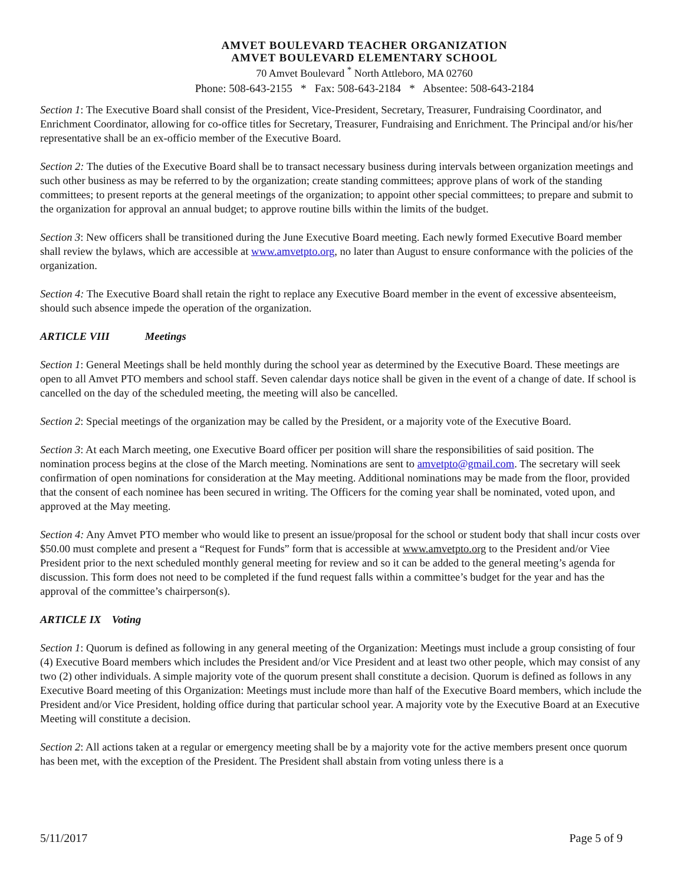AMVET BOULEVARD TEACHER ORGANIZATION
AMVET BOULEVARD ELEMENTARY SCHOOL
70 Amvet Boulevard <sup>*</sup> North Attleboro, MA 02760
Phone: 508-643-2155 * Fax: 508-643-2184 * Absentee: 508-643-2184
Section 1: The Executive Board shall consist of the President, Vice-President, Secretary, Treasurer, Fundraising Coordinator, and Enrichment Coordinator, allowing for co-office titles for Secretary, Treasurer, Fundraising and Enrichment. The Principal and/or his/her representative shall be an ex-officio member of the Executive Board.
Section 2: The duties of the Executive Board shall be to transact necessary business during intervals between organization meetings and such other business as may be referred to by the organization; create standing committees; approve plans of work of the standing committees; to present reports at the general meetings of the organization; to appoint other special committees; to prepare and submit to the organization for approval an annual budget; to approve routine bills within the limits of the budget.
Section 3: New officers shall be transitioned during the June Executive Board meeting. Each newly formed Executive Board member shall review the bylaws, which are accessible at www.amvetpto.org, no later than August to ensure conformance with the policies of the organization.
Section 4: The Executive Board shall retain the right to replace any Executive Board member in the event of excessive absenteeism, should such absence impede the operation of the organization.
ARTICLE VIII Meetings
Section 1: General Meetings shall be held monthly during the school year as determined by the Executive Board. These meetings are open to all Amvet PTO members and school staff. Seven calendar days notice shall be given in the event of a change of date. If school is cancelled on the day of the scheduled meeting, the meeting will also be cancelled.
Section 2: Special meetings of the organization may be called by the President, or a majority vote of the Executive Board.
Section 3: At each March meeting, one Executive Board officer per position will share the responsibilities of said position. The nomination process begins at the close of the March meeting. Nominations are sent to amvetpto@gmail.com. The secretary will seek confirmation of open nominations for consideration at the May meeting. Additional nominations may be made from the floor, provided that the consent of each nominee has been secured in writing. The Officers for the coming year shall be nominated, voted upon, and approved at the May meeting.
Section 4: Any Amvet PTO member who would like to present an issue/proposal for the school or student body that shall incur costs over $50.00 must complete and present a “Request for Funds” form that is accessible at www.amvetpto.org to the President and/or Viee President prior to the next scheduled monthly general meeting for review and so it can be added to the general meeting’s agenda for discussion. This form does not need to be completed if the fund request falls within a committee’s budget for the year and has the approval of the committee’s chairperson(s).
ARTICLE IX Voting
Section 1: Quorum is defined as following in any general meeting of the Organization: Meetings must include a group consisting of four (4) Executive Board members which includes the President and/or Vice President and at least two other people, which may consist of any two (2) other individuals. A simple majority vote of the quorum present shall constitute a decision. Quorum is defined as follows in any Executive Board meeting of this Organization: Meetings must include more than half of the Executive Board members, which include the President and/or Vice President, holding office during that particular school year. A majority vote by the Executive Board at an Executive Meeting will constitute a decision.
Section 2: All actions taken at a regular or emergency meeting shall be by a majority vote for the active members present once quorum has been met, with the exception of the President. The President shall abstain from voting unless there is a
5/11/2017 Page 5 of 9